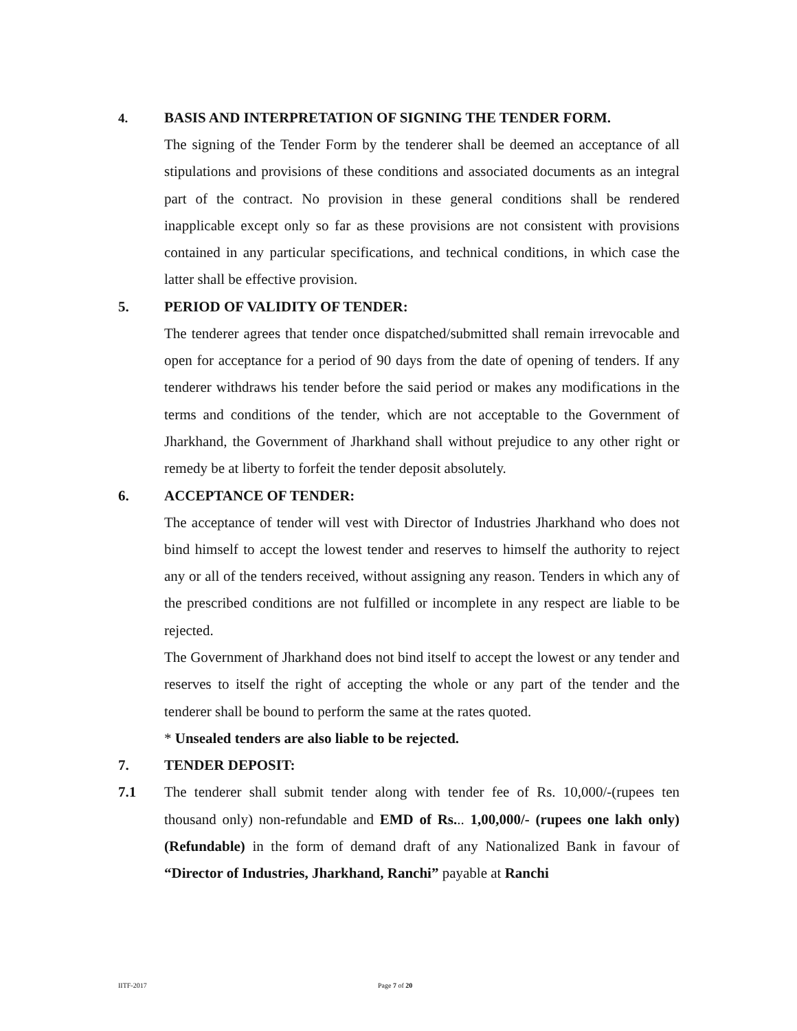4. BASIS AND INTERPRETATION OF SIGNING THE TENDER FORM.
The signing of the Tender Form by the tenderer shall be deemed an acceptance of all stipulations and provisions of these conditions and associated documents as an integral part of the contract. No provision in these general conditions shall be rendered inapplicable except only so far as these provisions are not consistent with provisions contained in any particular specifications, and technical conditions, in which case the latter shall be effective provision.
5. PERIOD OF VALIDITY OF TENDER:
The tenderer agrees that tender once dispatched/submitted shall remain irrevocable and open for acceptance for a period of 90 days from the date of opening of tenders. If any tenderer withdraws his tender before the said period or makes any modifications in the terms and conditions of the tender, which are not acceptable to the Government of Jharkhand, the Government of Jharkhand shall without prejudice to any other right or remedy be at liberty to forfeit the tender deposit absolutely.
6. ACCEPTANCE OF TENDER:
The acceptance of tender will vest with Director of Industries Jharkhand who does not bind himself to accept the lowest tender and reserves to himself the authority to reject any or all of the tenders received, without assigning any reason. Tenders in which any of the prescribed conditions are not fulfilled or incomplete in any respect are liable to be rejected.
The Government of Jharkhand does not bind itself to accept the lowest or any tender and reserves to itself the right of accepting the whole or any part of the tender and the tenderer shall be bound to perform the same at the rates quoted.
* Unsealed tenders are also liable to be rejected.
7. TENDER DEPOSIT:
7.1
The tenderer shall submit tender along with tender fee of Rs. 10,000/-(rupees ten thousand only) non-refundable and EMD of Rs... 1,00,000/- (rupees one lakh only) (Refundable) in the form of demand draft of any Nationalized Bank in favour of “Director of Industries, Jharkhand, Ranchi” payable at Ranchi
IITF-2017 Page 7 of 20